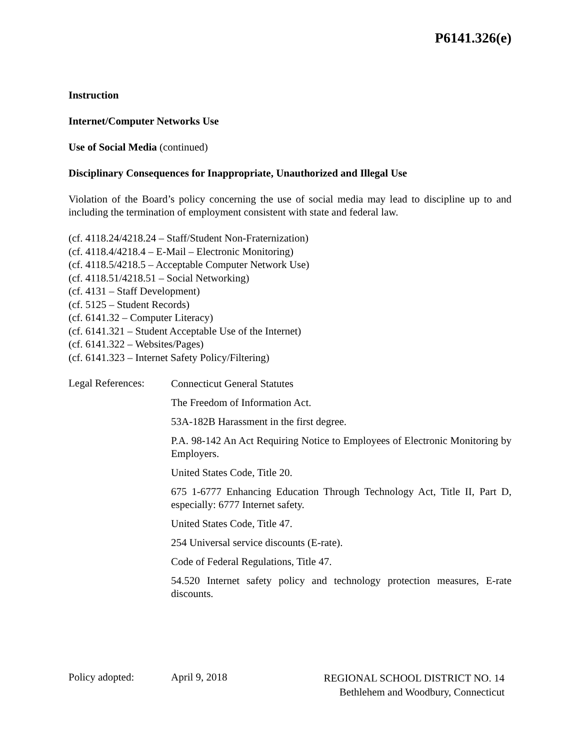P6141.326(e)
Instruction
Internet/Computer Networks Use
Use of Social Media (continued)
Disciplinary Consequences for Inappropriate, Unauthorized and Illegal Use
Violation of the Board’s policy concerning the use of social media may lead to discipline up to and including the termination of employment consistent with state and federal law.
(cf. 4118.24/4218.24 – Staff/Student Non-Fraternization)
(cf. 4118.4/4218.4 – E-Mail – Electronic Monitoring)
(cf. 4118.5/4218.5 – Acceptable Computer Network Use)
(cf. 4118.51/4218.51 – Social Networking)
(cf. 4131 – Staff Development)
(cf. 5125 – Student Records)
(cf. 6141.32 – Computer Literacy)
(cf. 6141.321 – Student Acceptable Use of the Internet)
(cf. 6141.322 – Websites/Pages)
(cf. 6141.323 – Internet Safety Policy/Filtering)
Legal References:
Connecticut General Statutes
The Freedom of Information Act.
53A-182B Harassment in the first degree.
P.A. 98-142 An Act Requiring Notice to Employees of Electronic Monitoring by Employers.
United States Code, Title 20.
675 1-6777 Enhancing Education Through Technology Act, Title II, Part D, especially: 6777 Internet safety.
United States Code, Title 47.
254 Universal service discounts (E-rate).
Code of Federal Regulations, Title 47.
54.520 Internet safety policy and technology protection measures, E-rate discounts.
Policy adopted: April 9, 2018
REGIONAL SCHOOL DISTRICT NO. 14
Bethlehem and Woodbury, Connecticut